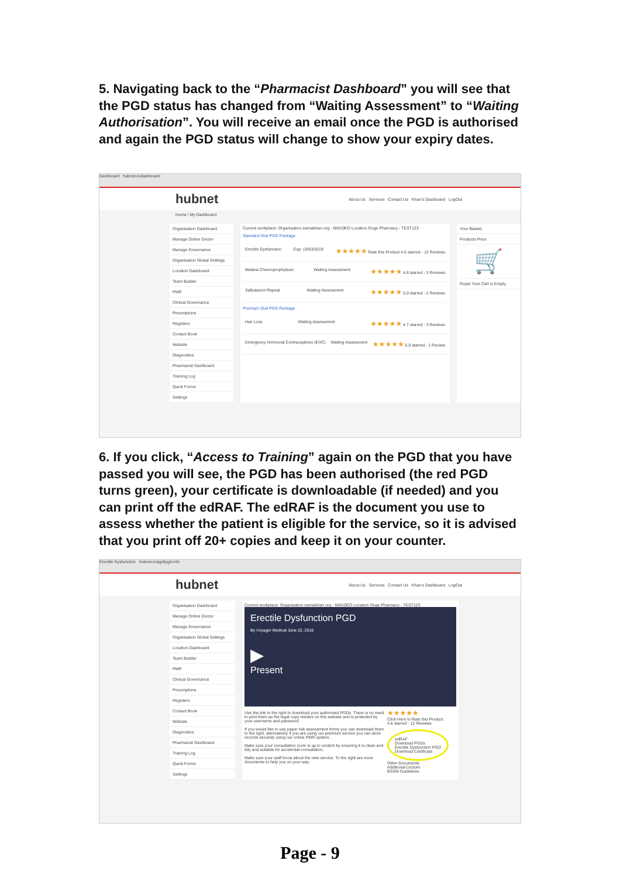5. Navigating back to the “Pharmacist Dashboard” you will see that the PGD status has changed from “Waiting Assessment” to “Waiting Authorisation”. You will receive an email once the PGD is authorised and again the PGD status will change to show your expiry dates.
Dashboard hubnet.io/dashboard
hubnet About Us Services Contact Us Khan's Dashboard LogOut
Home / My Dashboard
Organisation Dashboard
Manage Online Doctor
Manage Governance
Organisation Global Settings
Location Dashboard
Team Builder
PMR
Clinical Governance
Prescriptions
Registers
Contact Book
Website
Diagnostics
Pharmacist Dashboard
Training Log
Quick Forms
Settings
Current workplace: Organisation zamiakhan org - NW10EO Location Ooge Pharmacy - TEST123
Standard Oral PGD Package
Erectile Dysfunction Exp: 19/03/2019 ★★★★★ Rate this Product 4.6 starred - 12 Reviews
Malaria Chemoprophylaxis Waiting Assessment ★★★★★ 4.8 starred - 3 Reviews
Salbutamol Repeat Waiting Assessment ★★★★★ 5.0 starred - 2 Reviews
Premium Oral PGD Package
Hair Loss Waiting Assessment ★★★★★ 4.7 starred - 3 Reviews
Emergency Hormonal Contraceptives (EHC) Waiting Assessment ★★★★★ 5.0 starred - 1 Review
Your Basket
Products Price
🛒
Oops! Your Cart is Empty.
6. If you click, “Access to Training” again on the PGD that you have passed you will see, the PGD has been authorised (the red PGD turns green), your certificate is downloadable (if needed) and you can print off the edRAF. The edRAF is the document you use to assess whether the patient is eligible for the service, so it is advised that you print off 20+ copies and keep it on your counter.
Erectile Dysfunction hubnet.io/pgd/pgd-info
hubnet About Us Services Contact Us Khan's Dashboard LogOut
Organisation Dashboard
Manage Online Doctor
Manage Governance
Organisation Global Settings
Location Dashboard
Team Builder
PMR
Clinical Governance
Prescriptions
Registers
Contact Book
Website
Diagnostics
Pharmacist Dashboard
Training Log
Quick Forms
Settings
Current workplace: Organisation zamiakhan org - NW10EO Location Ooge Pharmacy - TEST123
Erectile Dysfunction PGD
By Voyager Medical June 22, 2016
▶
Present
Use the link to the right to download your authorised PGDs. There is no need to print them as the legal copy resides on this website and is protected by your username and password.
If you would like to use paper risk assessment forms you can download them to the right, alternatively if you are using our premium service you can store records securely using our online PMR system.
Make sure your consultation room is up to scratch by ensuring it is clean and tidy and suitable for accidental consultation.
Make sure your staff know about the new service. To the right are more documents to help you on your way.
★★★★★
Click Here to Rate this Product
4.6 starred - 12 Reviews
edRAF
Download PGDs
Erectile Dysfunction PGD
Download Certificate
Other Documents
Additional Lecture
BSSM Guidelines
Page - 9